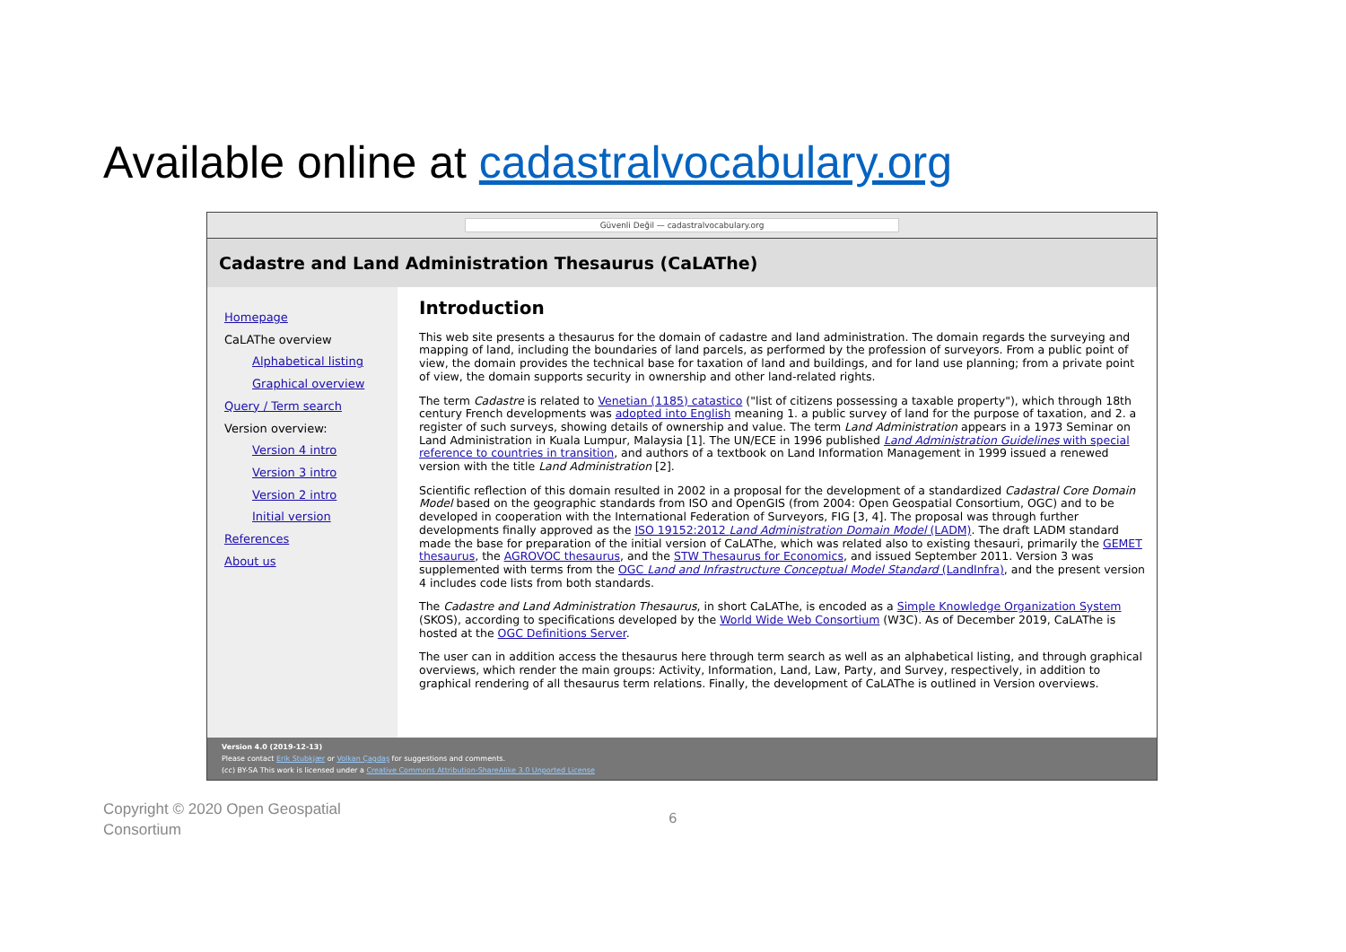Available online at cadastralvocabulary.org
Güvenli Değil — cadastralvocabulary.org
Cadastre and Land Administration Thesaurus (CaLAThe)
Homepage
CaLAThe overview
Alphabetical listing
Graphical overview
Query / Term search
Version overview:
Version 4 intro
Version 3 intro
Version 2 intro
Initial version
References
About us
Introduction
This web site presents a thesaurus for the domain of cadastre and land administration. The domain regards the surveying and mapping of land, including the boundaries of land parcels, as performed by the profession of surveyors. From a public point of view, the domain provides the technical base for taxation of land and buildings, and for land use planning; from a private point of view, the domain supports security in ownership and other land-related rights.
The term Cadastre is related to Venetian (1185) catastico ("list of citizens possessing a taxable property"), which through 18th century French developments was adopted into English meaning 1. a public survey of land for the purpose of taxation, and 2. a register of such surveys, showing details of ownership and value. The term Land Administration appears in a 1973 Seminar on Land Administration in Kuala Lumpur, Malaysia [1]. The UN/ECE in 1996 published Land Administration Guidelines with special reference to countries in transition, and authors of a textbook on Land Information Management in 1999 issued a renewed version with the title Land Administration [2].
Scientific reflection of this domain resulted in 2002 in a proposal for the development of a standardized Cadastral Core Domain Model based on the geographic standards from ISO and OpenGIS (from 2004: Open Geospatial Consortium, OGC) and to be developed in cooperation with the International Federation of Surveyors, FIG [3, 4]. The proposal was through further developments finally approved as the ISO 19152:2012 Land Administration Domain Model (LADM). The draft LADM standard made the base for preparation of the initial version of CaLAThe, which was related also to existing thesauri, primarily the GEMET thesaurus, the AGROVOC thesaurus, and the STW Thesaurus for Economics, and issued September 2011. Version 3 was supplemented with terms from the OGC Land and Infrastructure Conceptual Model Standard (LandInfra), and the present version 4 includes code lists from both standards.
The Cadastre and Land Administration Thesaurus, in short CaLAThe, is encoded as a Simple Knowledge Organization System (SKOS), according to specifications developed by the World Wide Web Consortium (W3C). As of December 2019, CaLAThe is hosted at the OGC Definitions Server.
The user can in addition access the thesaurus here through term search as well as an alphabetical listing, and through graphical overviews, which render the main groups: Activity, Information, Land, Law, Party, and Survey, respectively, in addition to graphical rendering of all thesaurus term relations. Finally, the development of CaLAThe is outlined in Version overviews.
Version 4.0 (2019-12-13)
Please contact Erik Stubkjær or Volkan Çagdaş for suggestions and comments.
(cc) BY-SA This work is licensed under a Creative Commons Attribution-ShareAlike 3.0 Unported License
Copyright © 2020 Open Geospatial
Consortium
6